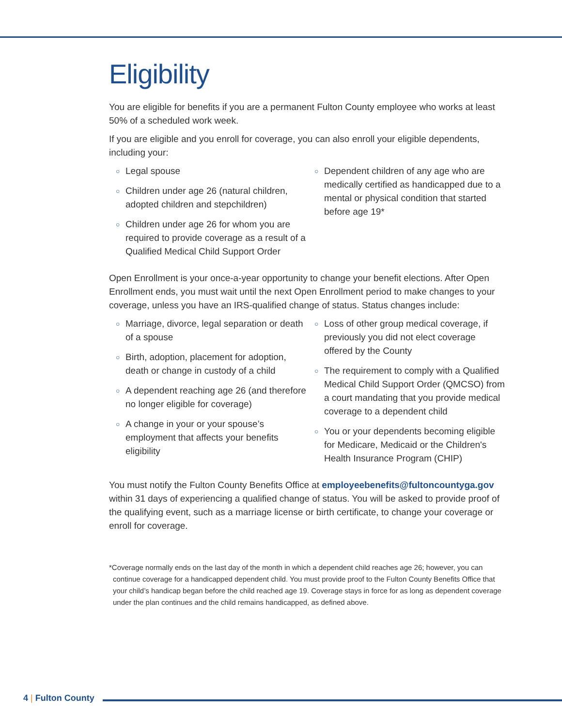Eligibility
You are eligible for benefits if you are a permanent Fulton County employee who works at least 50% of a scheduled work week.
If you are eligible and you enroll for coverage, you can also enroll your eligible dependents, including your:
○ Legal spouse
○ Children under age 26 (natural children, adopted children and stepchildren)
○ Children under age 26 for whom you are required to provide coverage as a result of a Qualified Medical Child Support Order
○ Dependent children of any age who are medically certified as handicapped due to a mental or physical condition that started before age 19*
Open Enrollment is your once-a-year opportunity to change your benefit elections. After Open Enrollment ends, you must wait until the next Open Enrollment period to make changes to your coverage, unless you have an IRS-qualified change of status. Status changes include:
○ Marriage, divorce, legal separation or death of a spouse
○ Birth, adoption, placement for adoption, death or change in custody of a child
○ A dependent reaching age 26 (and therefore no longer eligible for coverage)
○ A change in your or your spouse’s employment that affects your benefits eligibility
○ Loss of other group medical coverage, if previously you did not elect coverage offered by the County
○ The requirement to comply with a Qualified Medical Child Support Order (QMCSO) from a court mandating that you provide medical coverage to a dependent child
○ You or your dependents becoming eligible for Medicare, Medicaid or the Children's Health Insurance Program (CHIP)
You must notify the Fulton County Benefits Office at employeebenefits@fultoncountyga.gov within 31 days of experiencing a qualified change of status. You will be asked to provide proof of the qualifying event, such as a marriage license or birth certificate, to change your coverage or enroll for coverage.
*Coverage normally ends on the last day of the month in which a dependent child reaches age 26; however, you can continue coverage for a handicapped dependent child. You must provide proof to the Fulton County Benefits Office that your child’s handicap began before the child reached age 19. Coverage stays in force for as long as dependent coverage under the plan continues and the child remains handicapped, as defined above.
4 | Fulton County